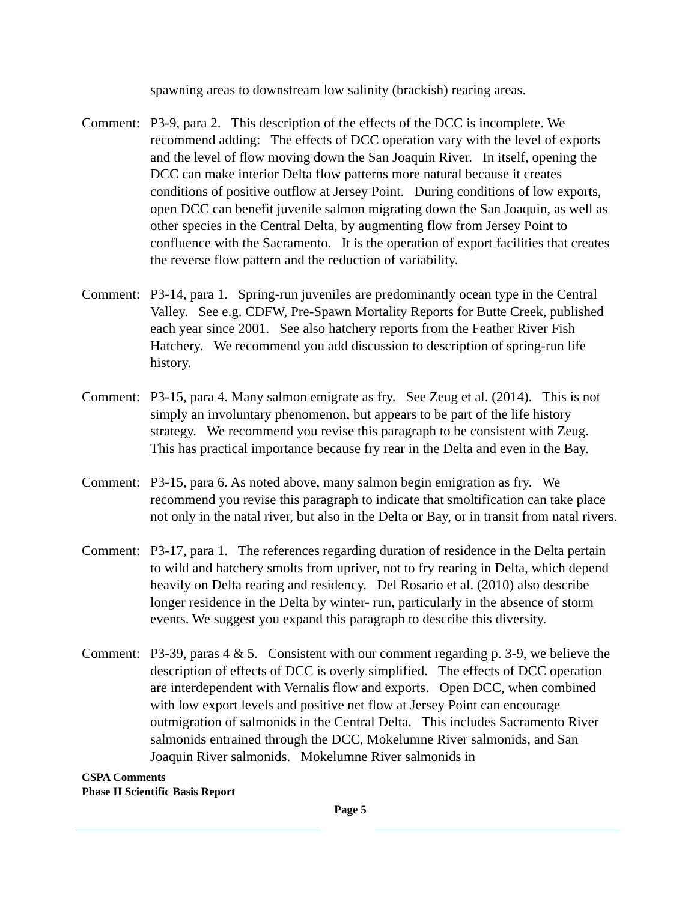spawning areas to downstream low salinity (brackish) rearing areas.
Comment: P3-9, para 2. This description of the effects of the DCC is incomplete. We recommend adding: The effects of DCC operation vary with the level of exports and the level of flow moving down the San Joaquin River. In itself, opening the DCC can make interior Delta flow patterns more natural because it creates conditions of positive outflow at Jersey Point. During conditions of low exports, open DCC can benefit juvenile salmon migrating down the San Joaquin, as well as other species in the Central Delta, by augmenting flow from Jersey Point to confluence with the Sacramento. It is the operation of export facilities that creates the reverse flow pattern and the reduction of variability.
Comment: P3-14, para 1. Spring-run juveniles are predominantly ocean type in the Central Valley. See e.g. CDFW, Pre-Spawn Mortality Reports for Butte Creek, published each year since 2001. See also hatchery reports from the Feather River Fish Hatchery. We recommend you add discussion to description of spring-run life history.
Comment: P3-15, para 4. Many salmon emigrate as fry. See Zeug et al. (2014). This is not simply an involuntary phenomenon, but appears to be part of the life history strategy. We recommend you revise this paragraph to be consistent with Zeug. This has practical importance because fry rear in the Delta and even in the Bay.
Comment: P3-15, para 6. As noted above, many salmon begin emigration as fry. We recommend you revise this paragraph to indicate that smoltification can take place not only in the natal river, but also in the Delta or Bay, or in transit from natal rivers.
Comment: P3-17, para 1. The references regarding duration of residence in the Delta pertain to wild and hatchery smolts from upriver, not to fry rearing in Delta, which depend heavily on Delta rearing and residency. Del Rosario et al. (2010) also describe longer residence in the Delta by winter- run, particularly in the absence of storm events. We suggest you expand this paragraph to describe this diversity.
Comment: P3-39, paras 4 & 5. Consistent with our comment regarding p. 3-9, we believe the description of effects of DCC is overly simplified. The effects of DCC operation are interdependent with Vernalis flow and exports. Open DCC, when combined with low export levels and positive net flow at Jersey Point can encourage outmigration of salmonids in the Central Delta. This includes Sacramento River salmonids entrained through the DCC, Mokelumne River salmonids, and San Joaquin River salmonids. Mokelumne River salmonids in
CSPA Comments
Phase II Scientific Basis Report
Page 5